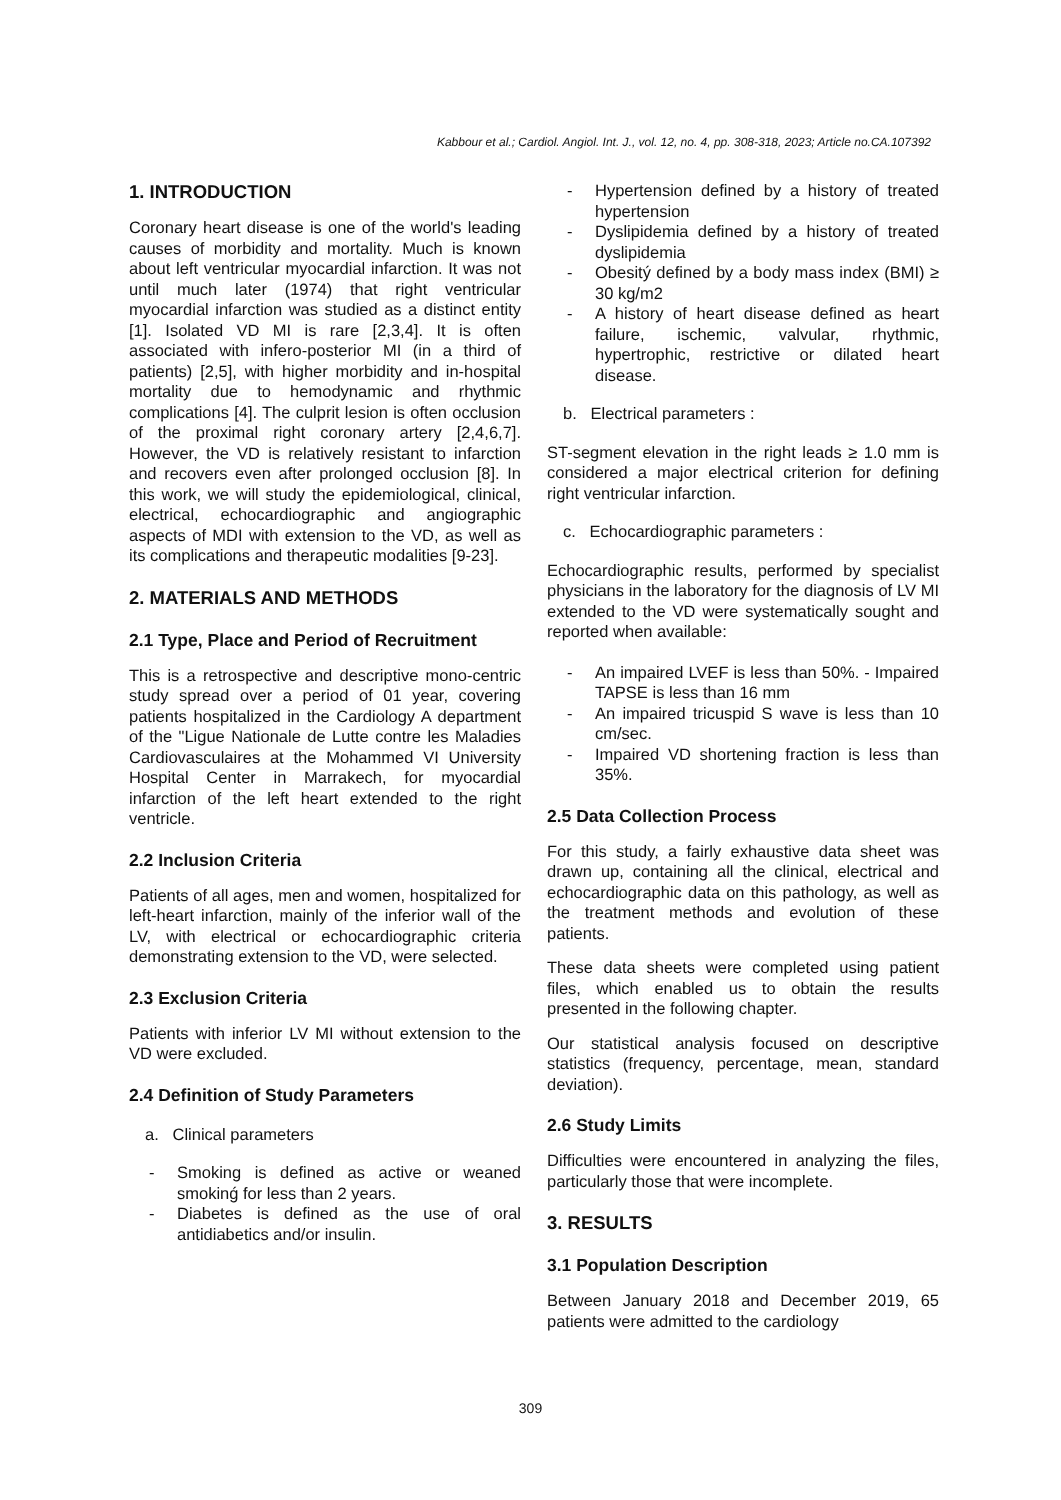Kabbour et al.; Cardiol. Angiol. Int. J., vol. 12, no. 4, pp. 308-318, 2023; Article no.CA.107392
1. INTRODUCTION
Coronary heart disease is one of the world's leading causes of morbidity and mortality. Much is known about left ventricular myocardial infarction. It was not until much later (1974) that right ventricular myocardial infarction was studied as a distinct entity [1]. Isolated VD MI is rare [2,3,4]. It is often associated with infero-posterior MI (in a third of patients) [2,5], with higher morbidity and in-hospital mortality due to hemodynamic and rhythmic complications [4]. The culprit lesion is often occlusion of the proximal right coronary artery [2,4,6,7]. However, the VD is relatively resistant to infarction and recovers even after prolonged occlusion [8]. In this work, we will study the epidemiological, clinical, electrical, echocardiographic and angiographic aspects of MDI with extension to the VD, as well as its complications and therapeutic modalities [9-23].
2. MATERIALS AND METHODS
2.1 Type, Place and Period of Recruitment
This is a retrospective and descriptive mono-centric study spread over a period of 01 year, covering patients hospitalized in the Cardiology A department of the "Ligue Nationale de Lutte contre les Maladies Cardiovasculaires at the Mohammed VI University Hospital Center in Marrakech, for myocardial infarction of the left heart extended to the right ventricle.
2.2 Inclusion Criteria
Patients of all ages, men and women, hospitalized for left-heart infarction, mainly of the inferior wall of the LV, with electrical or echocardiographic criteria demonstrating extension to the VD, were selected.
2.3 Exclusion Criteria
Patients with inferior LV MI without extension to the VD were excluded.
2.4 Definition of Study Parameters
a. Clinical parameters
- Smoking is defined as active or weaned smokinǵ for less than 2 years.
- Diabetes is defined as the use of oral antidiabetics and/or insulin.
- Hypertension defined by a history of treated hypertension
- Dyslipidemia defined by a history of treated dyslipidemia
- Obesitý defined by a body mass index (BMI) ≥ 30 kg/m2
- A history of heart disease defined as heart failure, ischemic, valvular, rhythmic, hypertrophic, restrictive or dilated heart disease.
b. Electrical parameters :
ST-segment elevation in the right leads ≥ 1.0 mm is considered a major electrical criterion for defining right ventricular infarction.
c. Echocardiographic parameters :
Echocardiographic results, performed by specialist physicians in the laboratory for the diagnosis of LV MI extended to the VD were systematically sought and reported when available:
- An impaired LVEF is less than 50%. - Impaired TAPSE is less than 16 mm
- An impaired tricuspid S wave is less than 10 cm/sec.
- Impaired VD shortening fraction is less than 35%.
2.5 Data Collection Process
For this study, a fairly exhaustive data sheet was drawn up, containing all the clinical, electrical and echocardiographic data on this pathology, as well as the treatment methods and evolution of these patients.
These data sheets were completed using patient files, which enabled us to obtain the results presented in the following chapter.
Our statistical analysis focused on descriptive statistics (frequency, percentage, mean, standard deviation).
2.6 Study Limits
Difficulties were encountered in analyzing the files, particularly those that were incomplete.
3. RESULTS
3.1 Population Description
Between January 2018 and December 2019, 65 patients were admitted to the cardiology
309